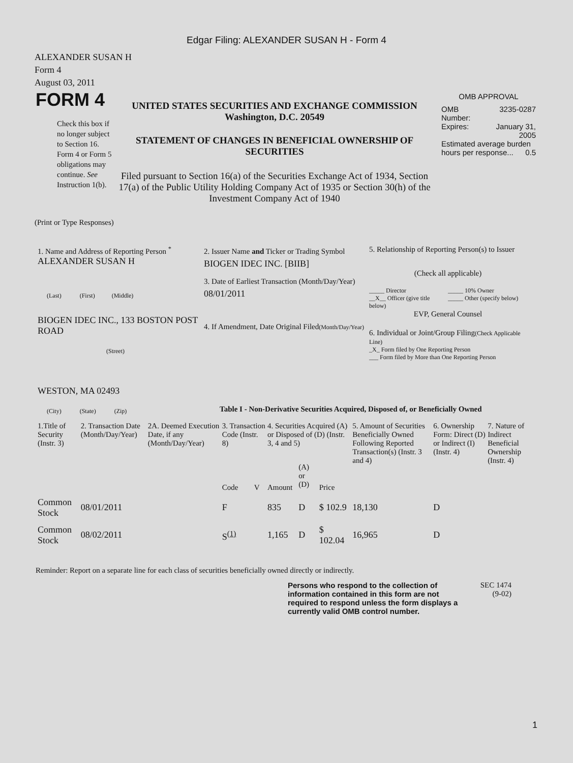Edgar Filing: ALEXANDER SUSAN H - Form 4
ALEXANDER SUSAN H
Form 4
August 03, 2011
FORM 4
Check this box if no longer subject to Section 16. Form 4 or Form 5 obligations may continue. See Instruction 1(b).
UNITED STATES SECURITIES AND EXCHANGE COMMISSION
Washington, D.C. 20549
STATEMENT OF CHANGES IN BENEFICIAL OWNERSHIP OF SECURITIES
Filed pursuant to Section 16(a) of the Securities Exchange Act of 1934, Section 17(a) of the Public Utility Holding Company Act of 1935 or Section 30(h) of the Investment Company Act of 1940
OMB APPROVAL
| OMB Number: | 3235-0287 |
| Expires: | January 31, 2005 |
| Estimated average burden hours per response... 0.5 | |
(Print or Type Responses)
1. Name and Address of Reporting Person <sup>*</sup>
ALEXANDER SUSAN H
(Last) (First) (Middle)
BIOGEN IDEC INC., 133 BOSTON POST ROAD
(Street)
WESTON, MA 02493
(City) (State) (Zip)
2. Issuer Name and Ticker or Trading Symbol
BIOGEN IDEC INC. [BIIB]
3. Date of Earliest Transaction (Month/Day/Year)
08/01/2011
4. If Amendment, Date Original Filed(Month/Day/Year)
5. Relationship of Reporting Person(s) to Issuer
(Check all applicable)
_____ Director
_____ 10% Owner
__X__ Officer (give title below)
_____ Other (specify below)
EVP, General Counsel
6. Individual or Joint/Group Filing(Check Applicable Line)
_X_ Form filed by One Reporting Person
___ Form filed by More than One Reporting Person
Table I - Non-Derivative Securities Acquired, Disposed of, or Beneficially Owned
| 1.Title of Security (Instr. 3) | 2. Transaction Date (Month/Day/Year) | 2A. Deemed Execution Date, if any (Month/Day/Year) | 3. Transaction Code (Instr. 8) | | 4. Securities Acquired (A) or Disposed of (D) (Instr. 3, 4 and 5) | | | 5. Amount of Securities Beneficially Owned Following Reported Transaction(s) (Instr. 3 and 4) | 6. Ownership Form: Direct (D) or Indirect (I) (Instr. 4) | 7. Nature of Indirect Beneficial Ownership (Instr. 4) |
| --- | --- | --- | --- | --- | --- | --- | --- | --- | --- | --- |
| | | | Code | V | Amount | (A) or (D) | Price | | | |
| Common Stock | 08/01/2011 | | F | | 835 | D | $ 102.9 | 18,130 | D | |
| Common Stock | 08/02/2011 | | S<sup>(1)</sup> | | 1,165 | D | $ 102.04 | 16,965 | D | |
Reminder: Report on a separate line for each class of securities beneficially owned directly or indirectly.
Persons who respond to the collection of information contained in this form are not required to respond unless the form displays a currently valid OMB control number.
SEC 1474
(9-02)
1